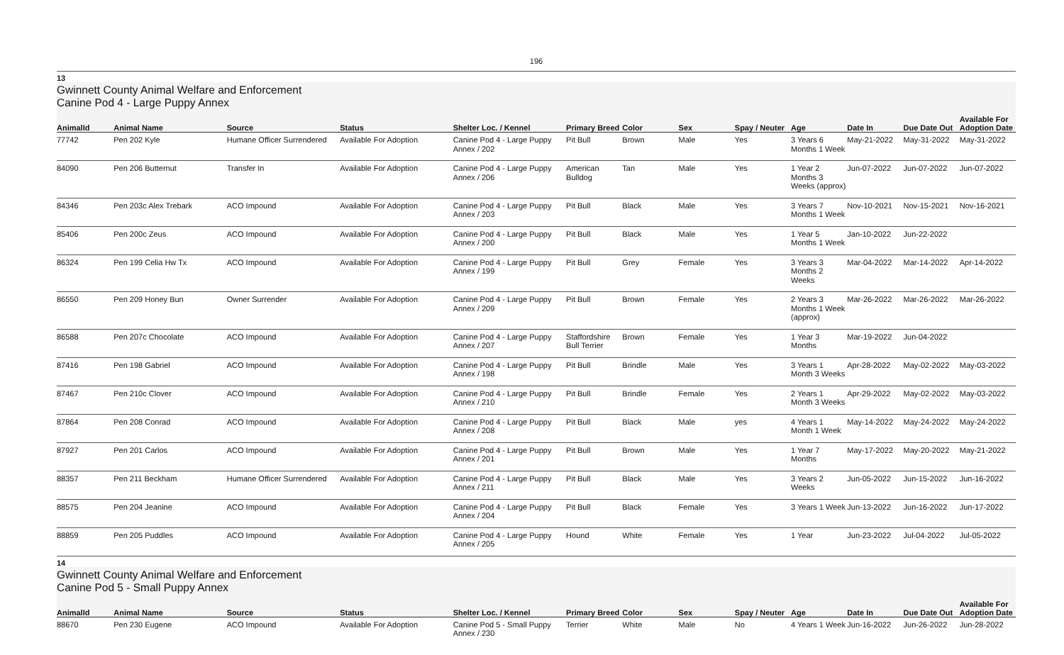196
13
Gwinnett County Animal Welfare and Enforcement
Canine Pod 4 - Large Puppy Annex
| AnimalId | Animal Name | Source | Status | Shelter Loc. / Kennel | Primary Breed | Color | Sex | Spay / Neuter | Age | Date In | Due Date Out | Available For Adoption Date |
| --- | --- | --- | --- | --- | --- | --- | --- | --- | --- | --- | --- | --- |
| 77742 | Pen 202 Kyle | Humane Officer Surrendered | Available For Adoption | Canine Pod 4 - Large Puppy Annex / 202 | Pit Bull | Brown | Male | Yes | 3 Years 6 Months 1 Week | May-21-2022 | May-31-2022 | May-31-2022 |
| 84090 | Pen 206 Butternut | Transfer In | Available For Adoption | Canine Pod 4 - Large Puppy Annex / 206 | American Bulldog | Tan | Male | Yes | 1 Year 2 Months 3 Weeks (approx) | Jun-07-2022 | Jun-07-2022 | Jun-07-2022 |
| 84346 | Pen 203c Alex Trebark | ACO Impound | Available For Adoption | Canine Pod 4 - Large Puppy Annex / 203 | Pit Bull | Black | Male | Yes | 3 Years 7 Months 1 Week | Nov-10-2021 | Nov-15-2021 | Nov-16-2021 |
| 85406 | Pen 200c Zeus | ACO Impound | Available For Adoption | Canine Pod 4 - Large Puppy Annex / 200 | Pit Bull | Black | Male | Yes | 1 Year 5 Months 1 Week | Jan-10-2022 | Jun-22-2022 | |
| 86324 | Pen 199 Celia Hw Tx | ACO Impound | Available For Adoption | Canine Pod 4 - Large Puppy Annex / 199 | Pit Bull | Grey | Female | Yes | 3 Years 3 Months 2 Weeks | Mar-04-2022 | Mar-14-2022 | Apr-14-2022 |
| 86550 | Pen 209 Honey Bun | Owner Surrender | Available For Adoption | Canine Pod 4 - Large Puppy Annex / 209 | Pit Bull | Brown | Female | Yes | 2 Years 3 Months 1 Week (approx) | Mar-26-2022 | Mar-26-2022 | Mar-26-2022 |
| 86588 | Pen 207c Chocolate | ACO Impound | Available For Adoption | Canine Pod 4 - Large Puppy Annex / 207 | Staffordshire Bull Terrier | Brown | Female | Yes | 1 Year 3 Months | Mar-19-2022 | Jun-04-2022 | |
| 87416 | Pen 198 Gabriel | ACO Impound | Available For Adoption | Canine Pod 4 - Large Puppy Annex / 198 | Pit Bull | Brindle | Male | Yes | 3 Years 1 Month 3 Weeks | Apr-28-2022 | May-02-2022 | May-03-2022 |
| 87467 | Pen 210c Clover | ACO Impound | Available For Adoption | Canine Pod 4 - Large Puppy Annex / 210 | Pit Bull | Brindle | Female | Yes | 2 Years 1 Month 3 Weeks | Apr-29-2022 | May-02-2022 | May-03-2022 |
| 87864 | Pen 208 Conrad | ACO Impound | Available For Adoption | Canine Pod 4 - Large Puppy Annex / 208 | Pit Bull | Black | Male | yes | 4 Years 1 Month 1 Week | May-14-2022 | May-24-2022 | May-24-2022 |
| 87927 | Pen 201 Carlos | ACO Impound | Available For Adoption | Canine Pod 4 - Large Puppy Annex / 201 | Pit Bull | Brown | Male | Yes | 1 Year 7 Months | May-17-2022 | May-20-2022 | May-21-2022 |
| 88357 | Pen 211 Beckham | Humane Officer Surrendered | Available For Adoption | Canine Pod 4 - Large Puppy Annex / 211 | Pit Bull | Black | Male | Yes | 3 Years 2 Weeks | Jun-05-2022 | Jun-15-2022 | Jun-16-2022 |
| 88575 | Pen 204 Jeanine | ACO Impound | Available For Adoption | Canine Pod 4 - Large Puppy Annex / 204 | Pit Bull | Black | Female | Yes | 3 Years 1 Week | Jun-13-2022 | Jun-16-2022 | Jun-17-2022 |
| 88859 | Pen 205 Puddles | ACO Impound | Available For Adoption | Canine Pod 4 - Large Puppy Annex / 205 | Hound | White | Female | Yes | 1 Year | Jun-23-2022 | Jul-04-2022 | Jul-05-2022 |
14
Gwinnett County Animal Welfare and Enforcement
Canine Pod 5 - Small Puppy Annex
| AnimalId | Animal Name | Source | Status | Shelter Loc. / Kennel | Primary Breed | Color | Sex | Spay / Neuter | Age | Date In | Due Date Out | Available For Adoption Date |
| --- | --- | --- | --- | --- | --- | --- | --- | --- | --- | --- | --- | --- |
| 88670 | Pen 230 Eugene | ACO Impound | Available For Adoption | Canine Pod 5 - Small Puppy Annex / 230 | Terrier | White | Male | No | 4 Years 1 Week | Jun-16-2022 | Jun-26-2022 | Jun-28-2022 |